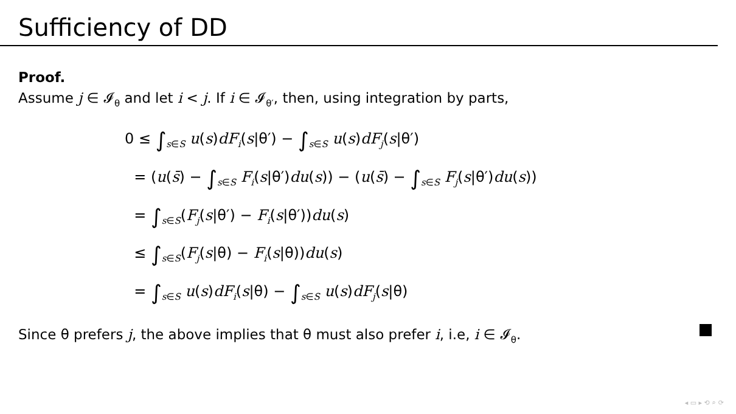Sufficiency of DD
Proof.
Assume j ∈ 𝓘<sub>θ</sub> and let i < j. If i ∈ 𝓘<sub>θ′</sub>, then, using integration by parts,
0 ≤ ∫<sub>s∈S</sub> u(s)dF<sub>i</sub>(s|θ′) − ∫<sub>s∈S</sub> u(s)dF<sub>j</sub>(s|θ′)
= (u(s̄) − ∫<sub>s∈S</sub> F<sub>i</sub>(s|θ′)du(s)) − (u(s̄) − ∫<sub>s∈S</sub> F<sub>j</sub>(s|θ′)du(s))
= ∫<sub>s∈S</sub>(F<sub>j</sub>(s|θ′) − F<sub>i</sub>(s|θ′))du(s)
≤ ∫<sub>s∈S</sub>(F<sub>j</sub>(s|θ) − F<sub>i</sub>(s|θ))du(s)
= ∫<sub>s∈S</sub> u(s)dF<sub>i</sub>(s|θ) − ∫<sub>s∈S</sub> u(s)dF<sub>j</sub>(s|θ)
Since θ prefers j, the above implies that θ must also prefer i, i.e, i ∈ 𝓘<sub>θ</sub>.
◂ ▭ ▸ ⟲ ⌕ ⟳